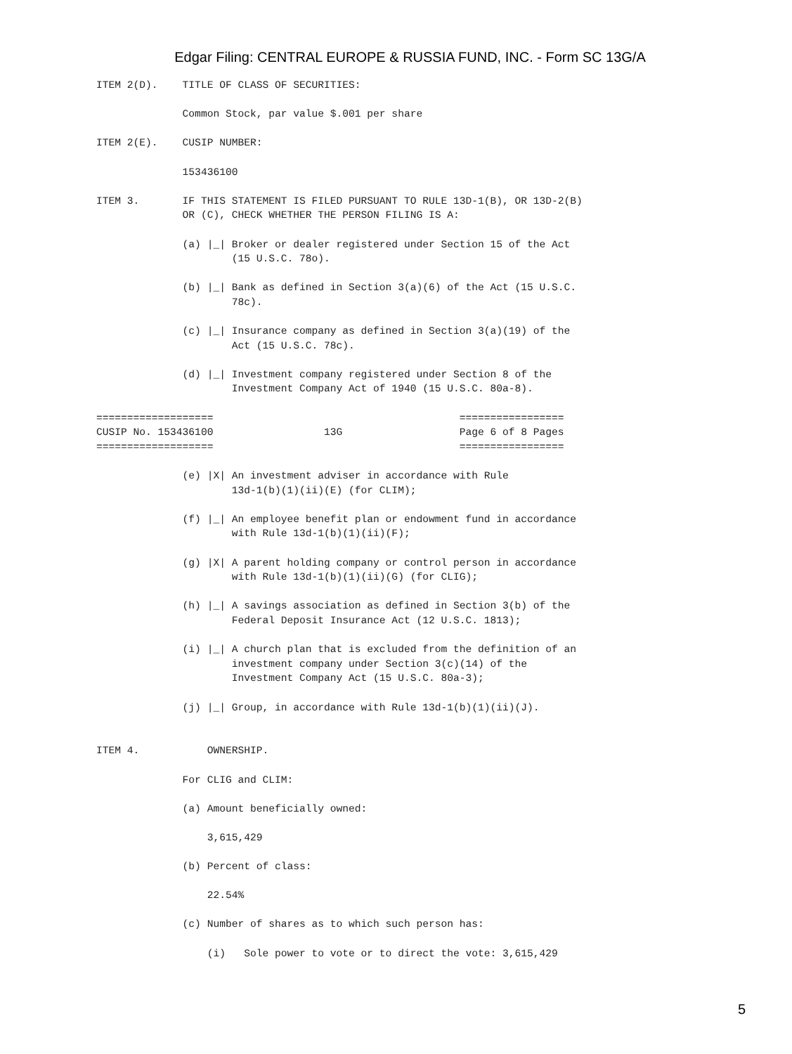Edgar Filing: CENTRAL EUROPE & RUSSIA FUND, INC. - Form SC 13G/A
ITEM 2(D).    TITLE OF CLASS OF SECURITIES:

              Common Stock, par value $.001 per share

ITEM 2(E).    CUSIP NUMBER:

              153436100

ITEM 3.       IF THIS STATEMENT IS FILED PURSUANT TO RULE 13D-1(B), OR 13D-2(B)
              OR (C), CHECK WHETHER THE PERSON FILING IS A:

              (a) |_| Broker or dealer registered under Section 15 of the Act
                      (15 U.S.C. 78o).

              (b) |_| Bank as defined in Section 3(a)(6) of the Act (15 U.S.C.
                      78c).

              (c) |_| Insurance company as defined in Section 3(a)(19) of the
                      Act (15 U.S.C. 78c).

              (d) |_| Investment company registered under Section 8 of the
                      Investment Company Act of 1940 (15 U.S.C. 80a-8).

===================                                        =================
CUSIP No. 153436100                  13G                   Page 6 of 8 Pages
===================                                        =================

              (e) |X| An investment adviser in accordance with Rule
                      13d-1(b)(1)(ii)(E) (for CLIM);

              (f) |_| An employee benefit plan or endowment fund in accordance
                      with Rule 13d-1(b)(1)(ii)(F);

              (g) |X| A parent holding company or control person in accordance
                      with Rule 13d-1(b)(1)(ii)(G) (for CLIG);

              (h) |_| A savings association as defined in Section 3(b) of the
                      Federal Deposit Insurance Act (12 U.S.C. 1813);

              (i) |_| A church plan that is excluded from the definition of an
                      investment company under Section 3(c)(14) of the
                      Investment Company Act (15 U.S.C. 80a-3);

              (j) |_| Group, in accordance with Rule 13d-1(b)(1)(ii)(J).


ITEM 4.           OWNERSHIP.

              For CLIG and CLIM:

              (a) Amount beneficially owned:

                  3,615,429

              (b) Percent of class:

                  22.54%

              (c) Number of shares as to which such person has:

                  (i)   Sole power to vote or to direct the vote: 3,615,429
5